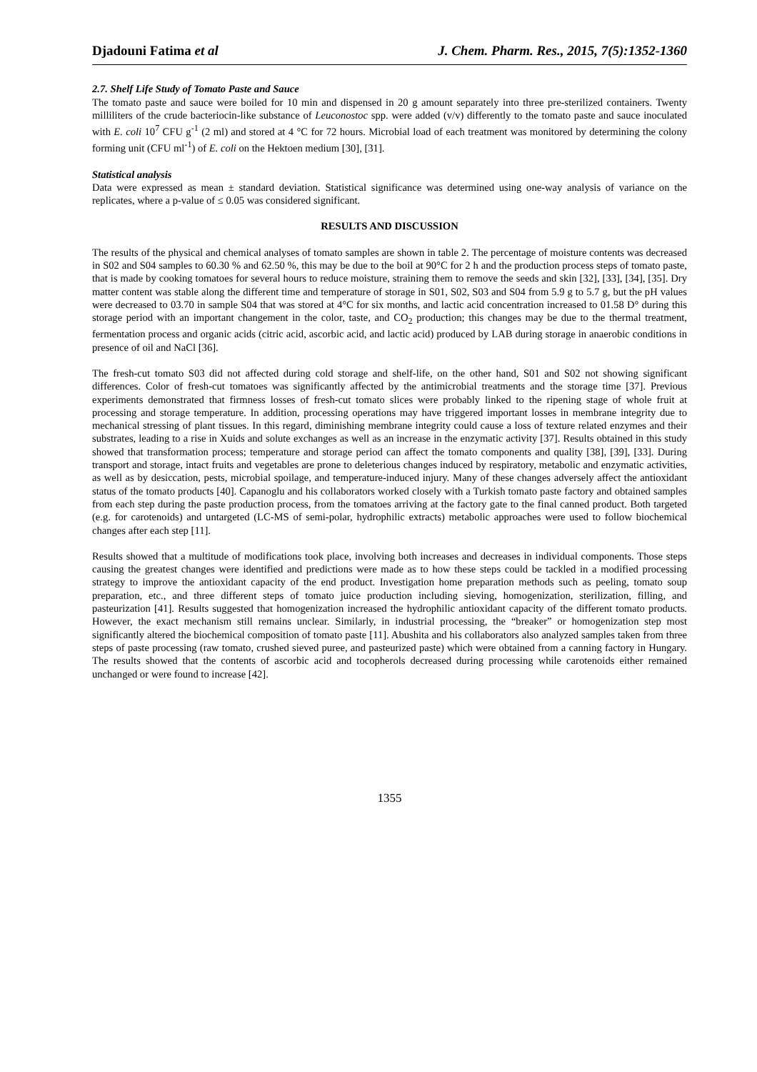Djadouni Fatima et al J. Chem. Pharm. Res., 2015, 7(5):1352-1360
2.7. Shelf Life Study of Tomato Paste and Sauce
The tomato paste and sauce were boiled for 10 min and dispensed in 20 g amount separately into three pre-sterilized containers. Twenty milliliters of the crude bacteriocin-like substance of Leuconostoc spp. were added (v/v) differently to the tomato paste and sauce inoculated with E. coli 10<sup>7</sup> CFU g<sup>-1</sup> (2 ml) and stored at 4 °C for 72 hours. Microbial load of each treatment was monitored by determining the colony forming unit (CFU ml<sup>-1</sup>) of E. coli on the Hektoen medium [30], [31].
Statistical analysis
Data were expressed as mean ± standard deviation. Statistical significance was determined using one-way analysis of variance on the replicates, where a p-value of ≤ 0.05 was considered significant.
RESULTS AND DISCUSSION
The results of the physical and chemical analyses of tomato samples are shown in table 2. The percentage of moisture contents was decreased in S02 and S04 samples to 60.30 % and 62.50 %, this may be due to the boil at 90°C for 2 h and the production process steps of tomato paste, that is made by cooking tomatoes for several hours to reduce moisture, straining them to remove the seeds and skin [32], [33], [34], [35]. Dry matter content was stable along the different time and temperature of storage in S01, S02, S03 and S04 from 5.9 g to 5.7 g, but the pH values were decreased to 03.70 in sample S04 that was stored at 4°C for six months, and lactic acid concentration increased to 01.58 D° during this storage period with an important changement in the color, taste, and CO<sub>2</sub> production; this changes may be due to the thermal treatment, fermentation process and organic acids (citric acid, ascorbic acid, and lactic acid) produced by LAB during storage in anaerobic conditions in presence of oil and NaCl [36].
The fresh-cut tomato S03 did not affected during cold storage and shelf-life, on the other hand, S01 and S02 not showing significant differences. Color of fresh-cut tomatoes was significantly affected by the antimicrobial treatments and the storage time [37]. Previous experiments demonstrated that firmness losses of fresh-cut tomato slices were probably linked to the ripening stage of whole fruit at processing and storage temperature. In addition, processing operations may have triggered important losses in membrane integrity due to mechanical stressing of plant tissues. In this regard, diminishing membrane integrity could cause a loss of texture related enzymes and their substrates, leading to a rise in Xuids and solute exchanges as well as an increase in the enzymatic activity [37]. Results obtained in this study showed that transformation process; temperature and storage period can affect the tomato components and quality [38], [39], [33]. During transport and storage, intact fruits and vegetables are prone to deleterious changes induced by respiratory, metabolic and enzymatic activities, as well as by desiccation, pests, microbial spoilage, and temperature-induced injury. Many of these changes adversely affect the antioxidant status of the tomato products [40]. Capanoglu and his collaborators worked closely with a Turkish tomato paste factory and obtained samples from each step during the paste production process, from the tomatoes arriving at the factory gate to the final canned product. Both targeted (e.g. for carotenoids) and untargeted (LC-MS of semi-polar, hydrophilic extracts) metabolic approaches were used to follow biochemical changes after each step [11].
Results showed that a multitude of modifications took place, involving both increases and decreases in individual components. Those steps causing the greatest changes were identified and predictions were made as to how these steps could be tackled in a modified processing strategy to improve the antioxidant capacity of the end product. Investigation home preparation methods such as peeling, tomato soup preparation, etc., and three different steps of tomato juice production including sieving, homogenization, sterilization, filling, and pasteurization [41]. Results suggested that homogenization increased the hydrophilic antioxidant capacity of the different tomato products. However, the exact mechanism still remains unclear. Similarly, in industrial processing, the “breaker” or homogenization step most significantly altered the biochemical composition of tomato paste [11]. Abushita and his collaborators also analyzed samples taken from three steps of paste processing (raw tomato, crushed sieved puree, and pasteurized paste) which were obtained from a canning factory in Hungary. The results showed that the contents of ascorbic acid and tocopherols decreased during processing while carotenoids either remained unchanged or were found to increase [42].
1355